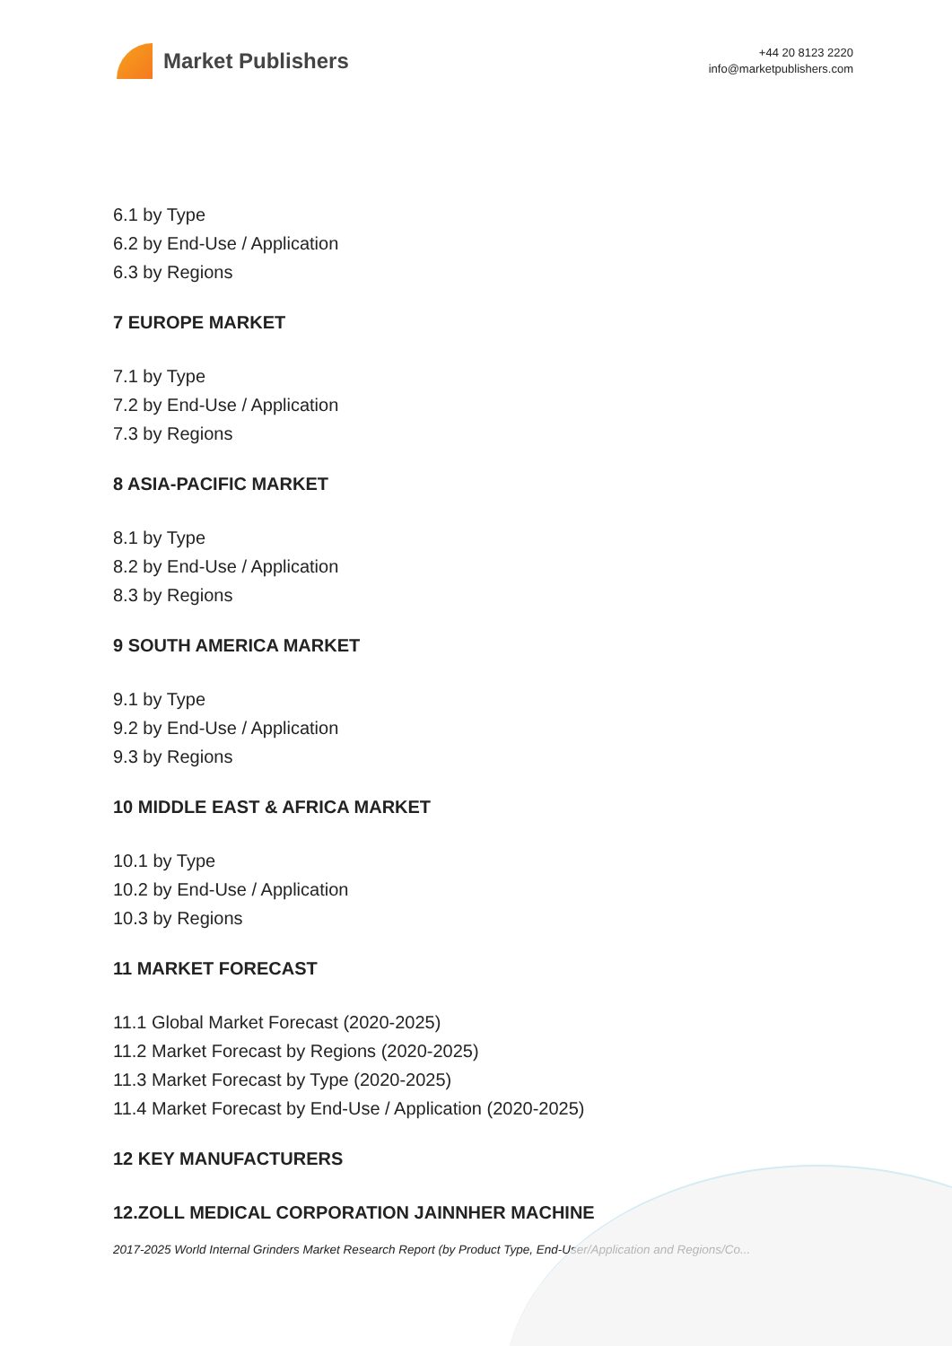Market Publishers
+44 20 8123 2220
info@marketpublishers.com
6.1 by Type
6.2 by End-Use / Application
6.3 by Regions
7 EUROPE MARKET
7.1 by Type
7.2 by End-Use / Application
7.3 by Regions
8 ASIA-PACIFIC MARKET
8.1 by Type
8.2 by End-Use / Application
8.3 by Regions
9 SOUTH AMERICA MARKET
9.1 by Type
9.2 by End-Use / Application
9.3 by Regions
10 MIDDLE EAST & AFRICA MARKET
10.1 by Type
10.2 by End-Use / Application
10.3 by Regions
11 MARKET FORECAST
11.1 Global Market Forecast (2020-2025)
11.2 Market Forecast by Regions (2020-2025)
11.3 Market Forecast by Type (2020-2025)
11.4 Market Forecast by End-Use / Application (2020-2025)
12 KEY MANUFACTURERS
12.ZOLL MEDICAL CORPORATION JAINNHER MACHINE
2017-2025 World Internal Grinders Market Research Report (by Product Type, End-User/Application and Regions/Co...